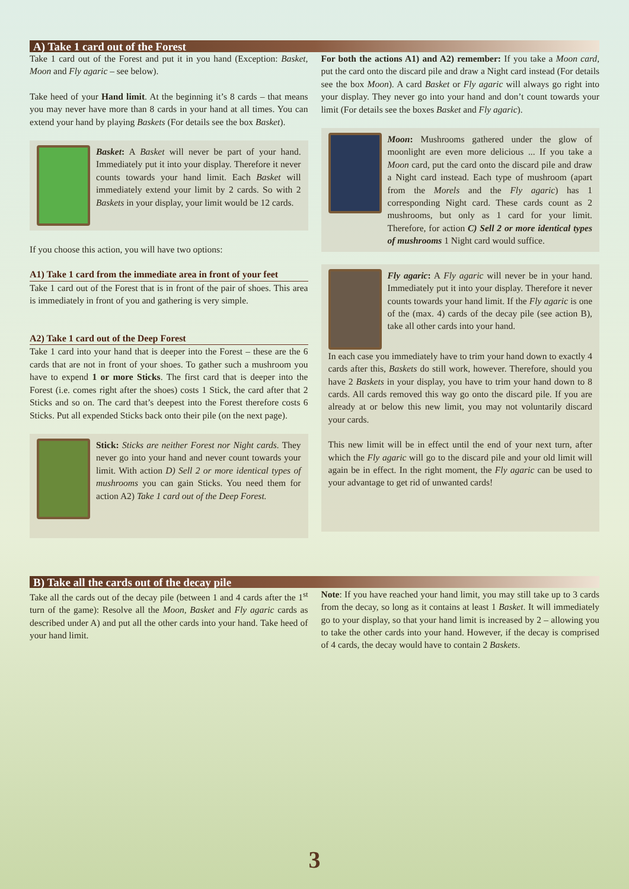A) Take 1 card out of the Forest
Take 1 card out of the Forest and put it in you hand (Exception: Basket, Moon and Fly agaric – see below).
Take heed of your Hand limit. At the beginning it’s 8 cards – that means you may never have more than 8 cards in your hand at all times. You can extend your hand by playing Baskets (For details see the box Basket).
Basket: A Basket will never be part of your hand. Immediately put it into your display. Therefore it never counts towards your hand limit. Each Basket will immediately extend your limit by 2 cards. So with 2 Baskets in your display, your limit would be 12 cards.
If you choose this action, you will have two options:
A1) Take 1 card from the immediate area in front of your feet
Take 1 card out of the Forest that is in front of the pair of shoes. This area is immediately in front of you and gathering is very simple.
A2) Take 1 card out of the Deep Forest
Take 1 card into your hand that is deeper into the Forest – these are the 6 cards that are not in front of your shoes. To gather such a mushroom you have to expend 1 or more Sticks. The first card that is deeper into the Forest (i.e. comes right after the shoes) costs 1 Stick, the card after that 2 Sticks and so on. The card that’s deepest into the Forest therefore costs 6 Sticks. Put all expended Sticks back onto their pile (on the next page).
Stick: Sticks are neither Forest nor Night cards. They never go into your hand and never count towards your limit. With action D) Sell 2 or more identical types of mushrooms you can gain Sticks. You need them for action A2) Take 1 card out of the Deep Forest.
For both the actions A1) and A2) remember: If you take a Moon card, put the card onto the discard pile and draw a Night card instead (For details see the box Moon). A card Basket or Fly agaric will always go right into your display. They never go into your hand and don’t count towards your limit (For details see the boxes Basket and Fly agaric).
Moon: Mushrooms gathered under the glow of moonlight are even more delicious ... If you take a Moon card, put the card onto the discard pile and draw a Night card instead. Each type of mushroom (apart from the Morels and the Fly agaric) has 1 corresponding Night card. These cards count as 2 mushrooms, but only as 1 card for your limit. Therefore, for action C) Sell 2 or more identical types of mushrooms 1 Night card would suffice.
Fly agaric: A Fly agaric will never be in your hand. Immediately put it into your display. Therefore it never counts towards your hand limit. If the Fly agaric is one of the (max. 4) cards of the decay pile (see action B), take all other cards into your hand.
In each case you immediately have to trim your hand down to exactly 4 cards after this, Baskets do still work, however. Therefore, should you have 2 Baskets in your display, you have to trim your hand down to 8 cards. All cards removed this way go onto the discard pile. If you are already at or below this new limit, you may not voluntarily discard your cards.
This new limit will be in effect until the end of your next turn, after which the Fly agaric will go to the discard pile and your old limit will again be in effect. In the right moment, the Fly agaric can be used to your advantage to get rid of unwanted cards!
B) Take all the cards out of the decay pile
Take all the cards out of the decay pile (between 1 and 4 cards after the 1<sup>st</sup> turn of the game): Resolve all the Moon, Basket and Fly agaric cards as described under A) and put all the other cards into your hand. Take heed of your hand limit.
Note: If you have reached your hand limit, you may still take up to 3 cards from the decay, so long as it contains at least 1 Basket. It will immediately go to your display, so that your hand limit is increased by 2 – allowing you to take the other cards into your hand. However, if the decay is comprised of 4 cards, the decay would have to contain 2 Baskets.
3